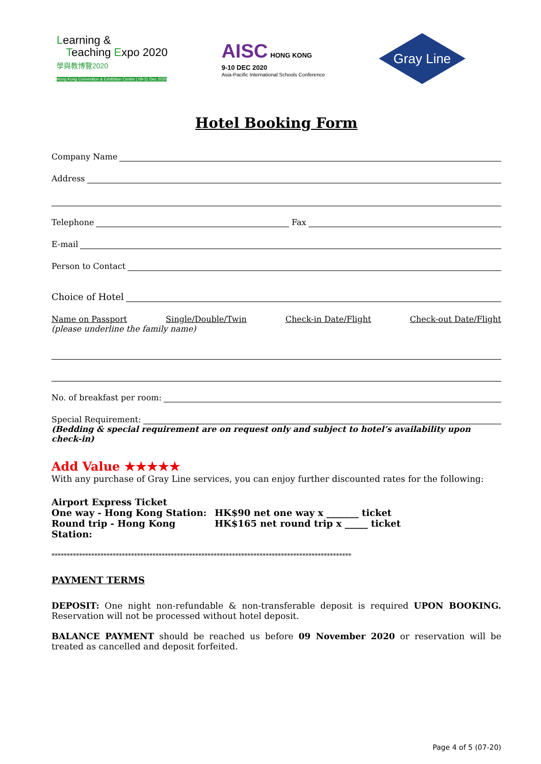Learning &
Teaching Expo 2020
學與教博覽2020
Hong Kong Convention & Exhibition Centre | 09-11 Dec 2020
AISC HONG KONG
9-10 DEC 2020
Asia-Pacific International Schools Conference
Gray Line
Hotel Booking Form
Company Name
Address
Telephone Fax
E-mail
Person to Contact
Choice of Hotel
Name on Passport Single/Double/Twin Check-in Date/Flight Check-out Date/Flight
(please underline the family name)
No. of breakfast per room:
Special Requirement:
(Bedding & special requirement are on request only and subject to hotel’s availability upon check-in)
Add Value ★★★★★
With any purchase of Gray Line services, you can enjoy further discounted rates for the following:
Airport Express Ticket
One way - Hong Kong Station: HK$90 net one way x _______ ticket
Round trip - Hong Kong Station:
HK$165 net round trip x _____ ticket
**************************************************************************************************
PAYMENT TERMS
DEPOSIT: One night non-refundable & non-transferable deposit is required UPON BOOKING. Reservation will not be processed without hotel deposit.
BALANCE PAYMENT should be reached us before 09 November 2020 or reservation will be treated as cancelled and deposit forfeited.
Page 4 of 5 (07-20)